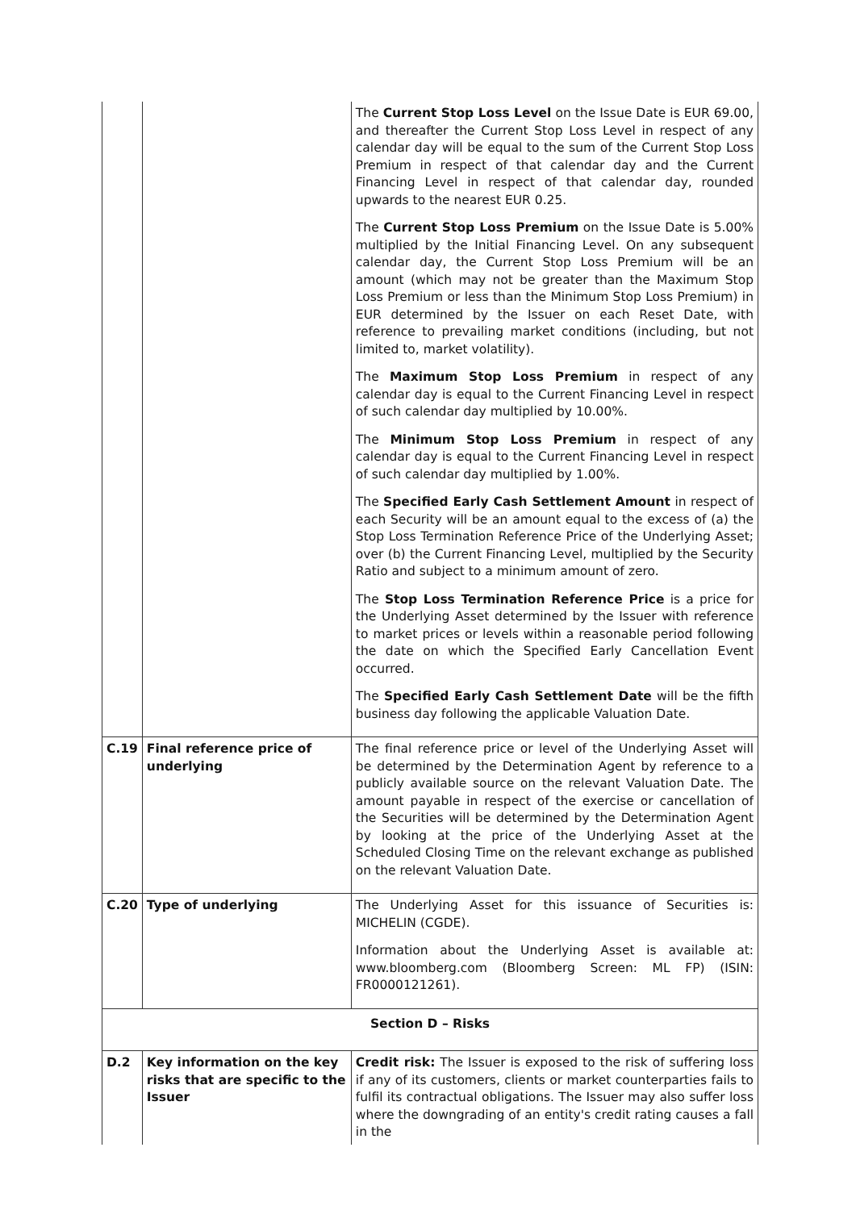| | | The Current Stop Loss Level on the Issue Date is EUR 69.00, and thereafter the Current Stop Loss Level in respect of any calendar day will be equal to the sum of the Current Stop Loss Premium in respect of that calendar day and the Current Financing Level in respect of that calendar day, rounded upwards to the nearest EUR 0.25. The Current Stop Loss Premium on the Issue Date is 5.00% multiplied by the Initial Financing Level. On any subsequent calendar day, the Current Stop Loss Premium will be an amount (which may not be greater than the Maximum Stop Loss Premium or less than the Minimum Stop Loss Premium) in EUR determined by the Issuer on each Reset Date, with reference to prevailing market conditions (including, but not limited to, market volatility). The Maximum Stop Loss Premium in respect of any calendar day is equal to the Current Financing Level in respect of such calendar day multiplied by 10.00%. The Minimum Stop Loss Premium in respect of any calendar day is equal to the Current Financing Level in respect of such calendar day multiplied by 1.00%. The Specified Early Cash Settlement Amount in respect of each Security will be an amount equal to the excess of (a) the Stop Loss Termination Reference Price of the Underlying Asset; over (b) the Current Financing Level, multiplied by the Security Ratio and subject to a minimum amount of zero. The Stop Loss Termination Reference Price is a price for the Underlying Asset determined by the Issuer with reference to market prices or levels within a reasonable period following the date on which the Specified Early Cancellation Event occurred. The Specified Early Cash Settlement Date will be the fifth business day following the applicable Valuation Date. |
| C.19 | Final reference price of underlying | The final reference price or level of the Underlying Asset will be determined by the Determination Agent by reference to a publicly available source on the relevant Valuation Date. The amount payable in respect of the exercise or cancellation of the Securities will be determined by the Determination Agent by looking at the price of the Underlying Asset at the Scheduled Closing Time on the relevant exchange as published on the relevant Valuation Date. |
| C.20 | Type of underlying | The Underlying Asset for this issuance of Securities is: MICHELIN (CGDE). Information about the Underlying Asset is available at: www.bloomberg.com (Bloomberg Screen: ML FP) (ISIN: FR0000121261). |
| Section D – Risks | | |
| D.2 | Key information on the key risks that are specific to the Issuer | Credit risk: The Issuer is exposed to the risk of suffering loss if any of its customers, clients or market counterparties fails to fulfil its contractual obligations. The Issuer may also suffer loss where the downgrading of an entity's credit rating causes a fall in the |